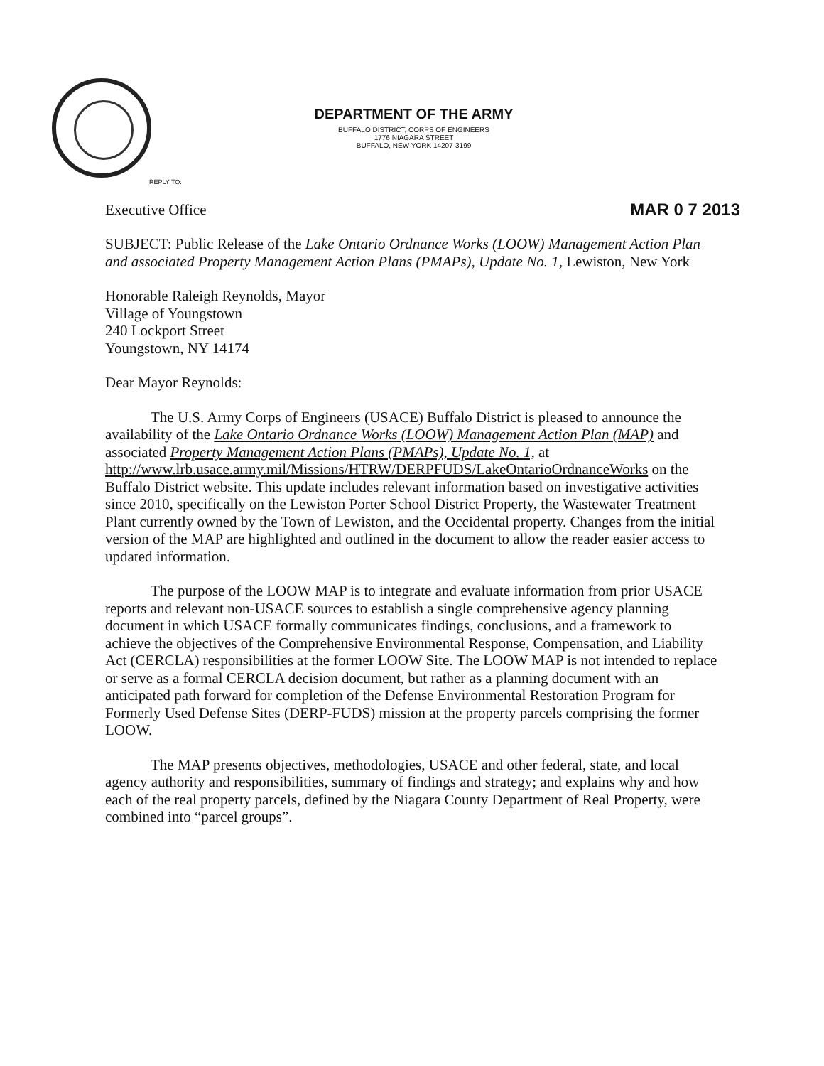DEPARTMENT OF THE ARMY
BUFFALO DISTRICT, CORPS OF ENGINEERS
1776 NIAGARA STREET
BUFFALO, NEW YORK 14207-3199
REPLY TO:
Executive Office MAR 0 7 2013
SUBJECT: Public Release of the Lake Ontario Ordnance Works (LOOW) Management Action Plan and associated Property Management Action Plans (PMAPs), Update No. 1, Lewiston, New York
Honorable Raleigh Reynolds, Mayor
Village of Youngstown
240 Lockport Street
Youngstown, NY 14174
Dear Mayor Reynolds:
The U.S. Army Corps of Engineers (USACE) Buffalo District is pleased to announce the availability of the Lake Ontario Ordnance Works (LOOW) Management Action Plan (MAP) and associated Property Management Action Plans (PMAPs), Update No. 1, at http://www.lrb.usace.army.mil/Missions/HTRW/DERPFUDS/LakeOntarioOrdnanceWorks on the Buffalo District website. This update includes relevant information based on investigative activities since 2010, specifically on the Lewiston Porter School District Property, the Wastewater Treatment Plant currently owned by the Town of Lewiston, and the Occidental property. Changes from the initial version of the MAP are highlighted and outlined in the document to allow the reader easier access to updated information.
The purpose of the LOOW MAP is to integrate and evaluate information from prior USACE reports and relevant non-USACE sources to establish a single comprehensive agency planning document in which USACE formally communicates findings, conclusions, and a framework to achieve the objectives of the Comprehensive Environmental Response, Compensation, and Liability Act (CERCLA) responsibilities at the former LOOW Site. The LOOW MAP is not intended to replace or serve as a formal CERCLA decision document, but rather as a planning document with an anticipated path forward for completion of the Defense Environmental Restoration Program for Formerly Used Defense Sites (DERP-FUDS) mission at the property parcels comprising the former LOOW.
The MAP presents objectives, methodologies, USACE and other federal, state, and local agency authority and responsibilities, summary of findings and strategy; and explains why and how each of the real property parcels, defined by the Niagara County Department of Real Property, were combined into “parcel groups”.